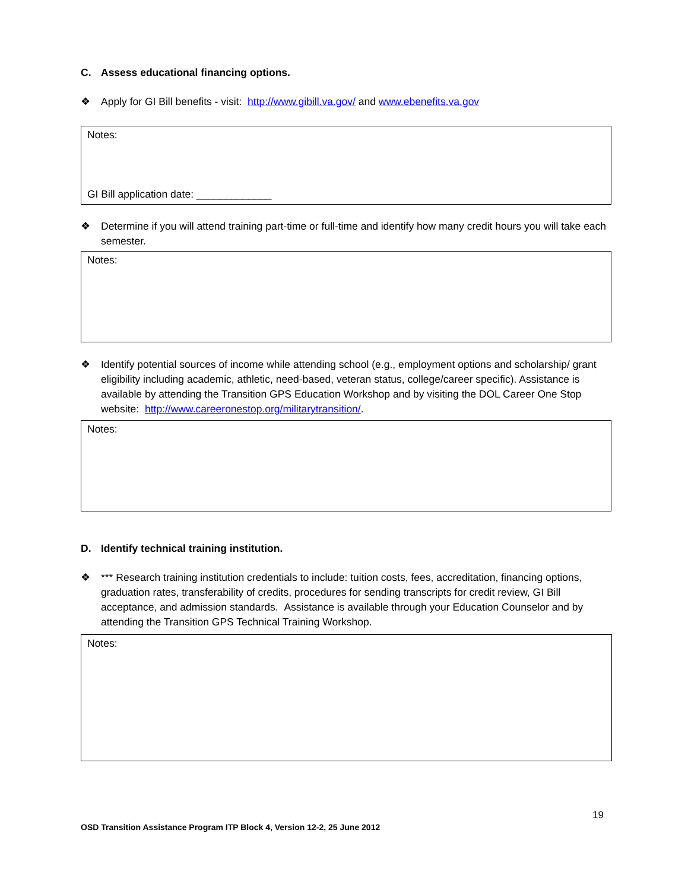C. Assess educational financing options.
❖ Apply for GI Bill benefits - visit: http://www.gibill.va.gov/ and www.ebenefits.va.gov
Notes:
GI Bill application date: _____________
❖ Determine if you will attend training part-time or full-time and identify how many credit hours you will take each semester.
Notes:
❖ Identify potential sources of income while attending school (e.g., employment options and scholarship/ grant eligibility including academic, athletic, need-based, veteran status, college/career specific). Assistance is available by attending the Transition GPS Education Workshop and by visiting the DOL Career One Stop website: http://www.careeronestop.org/militarytransition/.
Notes:
D. Identify technical training institution.
❖ *** Research training institution credentials to include: tuition costs, fees, accreditation, financing options, graduation rates, transferability of credits, procedures for sending transcripts for credit review, GI Bill acceptance, and admission standards. Assistance is available through your Education Counselor and by attending the Transition GPS Technical Training Workshop.
Notes:
19
OSD Transition Assistance Program ITP Block 4, Version 12-2, 25 June 2012